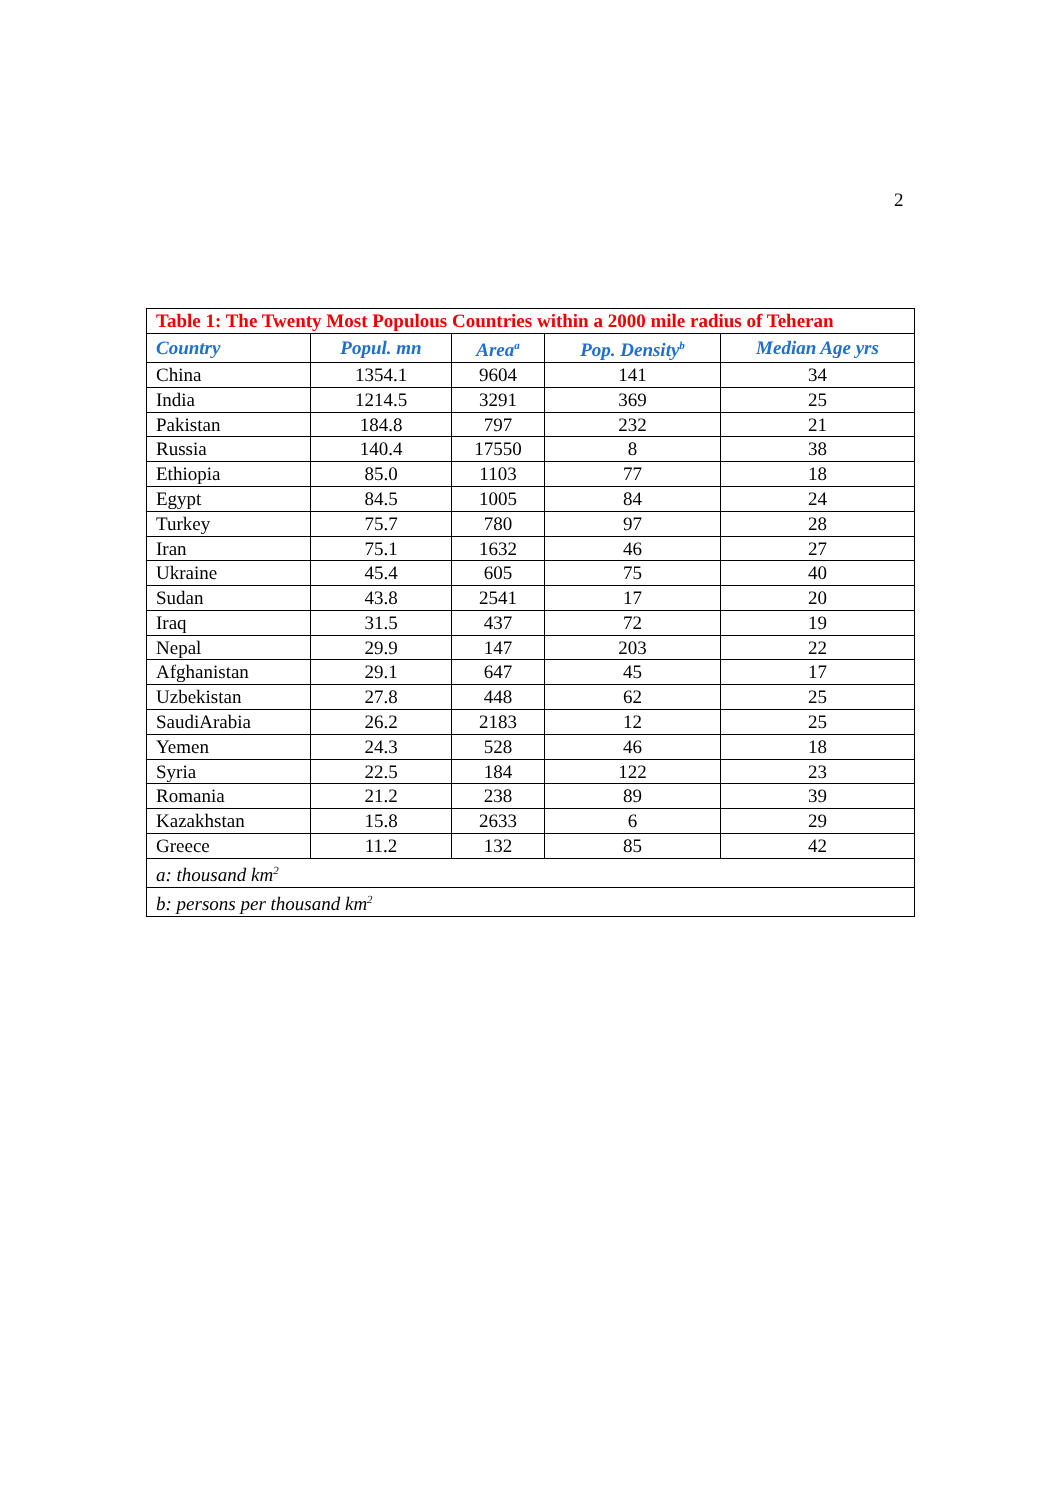2
| Table 1: The Twenty Most Populous Countries within a 2000 mile radius of Teheran | | | | |
| Country | Popul. mn | Area<sup>a</sup> | Pop. Density<sup>b</sup> | Median Age yrs |
| China | 1354.1 | 9604 | 141 | 34 |
| India | 1214.5 | 3291 | 369 | 25 |
| Pakistan | 184.8 | 797 | 232 | 21 |
| Russia | 140.4 | 17550 | 8 | 38 |
| Ethiopia | 85.0 | 1103 | 77 | 18 |
| Egypt | 84.5 | 1005 | 84 | 24 |
| Turkey | 75.7 | 780 | 97 | 28 |
| Iran | 75.1 | 1632 | 46 | 27 |
| Ukraine | 45.4 | 605 | 75 | 40 |
| Sudan | 43.8 | 2541 | 17 | 20 |
| Iraq | 31.5 | 437 | 72 | 19 |
| Nepal | 29.9 | 147 | 203 | 22 |
| Afghanistan | 29.1 | 647 | 45 | 17 |
| Uzbekistan | 27.8 | 448 | 62 | 25 |
| SaudiArabia | 26.2 | 2183 | 12 | 25 |
| Yemen | 24.3 | 528 | 46 | 18 |
| Syria | 22.5 | 184 | 122 | 23 |
| Romania | 21.2 | 238 | 89 | 39 |
| Kazakhstan | 15.8 | 2633 | 6 | 29 |
| Greece | 11.2 | 132 | 85 | 42 |
| a: thousand km<sup>2</sup> | | | | |
| b: persons per thousand km<sup>2</sup> | | | | |